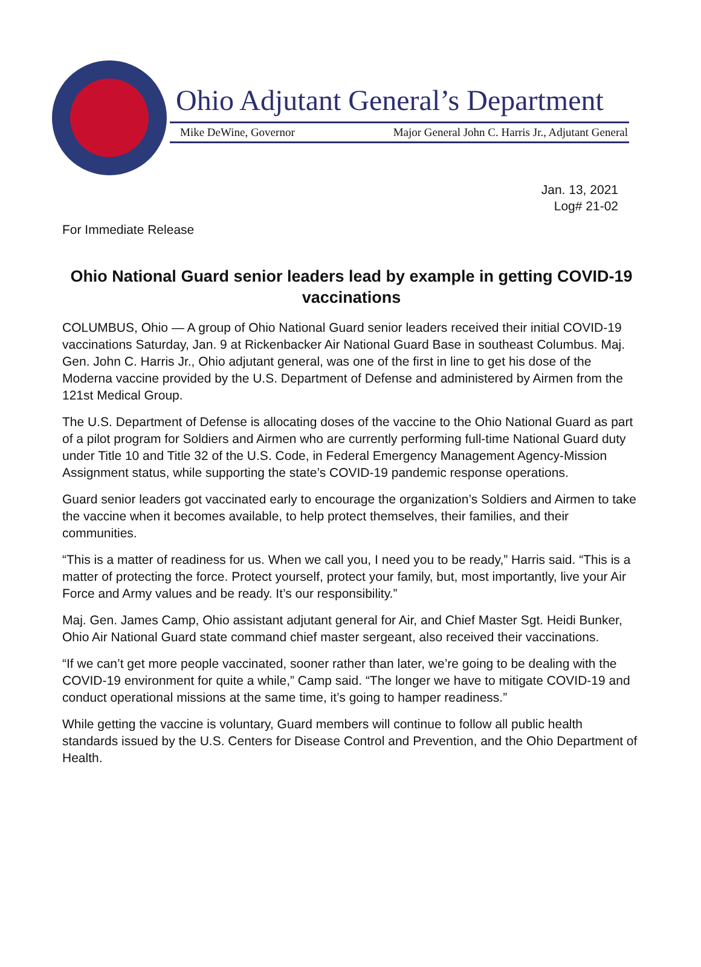Ohio Adjutant General’s Department
Mike DeWine, Governor Major General John C. Harris Jr., Adjutant General
Jan. 13, 2021
Log# 21-02
For Immediate Release
Ohio National Guard senior leaders lead by example in getting COVID-19 vaccinations
COLUMBUS, Ohio — A group of Ohio National Guard senior leaders received their initial COVID-19 vaccinations Saturday, Jan. 9 at Rickenbacker Air National Guard Base in southeast Columbus. Maj. Gen. John C. Harris Jr., Ohio adjutant general, was one of the first in line to get his dose of the Moderna vaccine provided by the U.S. Department of Defense and administered by Airmen from the 121st Medical Group.
The U.S. Department of Defense is allocating doses of the vaccine to the Ohio National Guard as part of a pilot program for Soldiers and Airmen who are currently performing full-time National Guard duty under Title 10 and Title 32 of the U.S. Code, in Federal Emergency Management Agency-Mission Assignment status, while supporting the state’s COVID-19 pandemic response operations.
Guard senior leaders got vaccinated early to encourage the organization’s Soldiers and Airmen to take the vaccine when it becomes available, to help protect themselves, their families, and their communities.
“This is a matter of readiness for us. When we call you, I need you to be ready,” Harris said. “This is a matter of protecting the force. Protect yourself, protect your family, but, most importantly, live your Air Force and Army values and be ready. It’s our responsibility.”
Maj. Gen. James Camp, Ohio assistant adjutant general for Air, and Chief Master Sgt. Heidi Bunker, Ohio Air National Guard state command chief master sergeant, also received their vaccinations.
“If we can’t get more people vaccinated, sooner rather than later, we’re going to be dealing with the COVID-19 environment for quite a while,” Camp said. “The longer we have to mitigate COVID-19 and conduct operational missions at the same time, it’s going to hamper readiness.”
While getting the vaccine is voluntary, Guard members will continue to follow all public health standards issued by the U.S. Centers for Disease Control and Prevention, and the Ohio Department of Health.